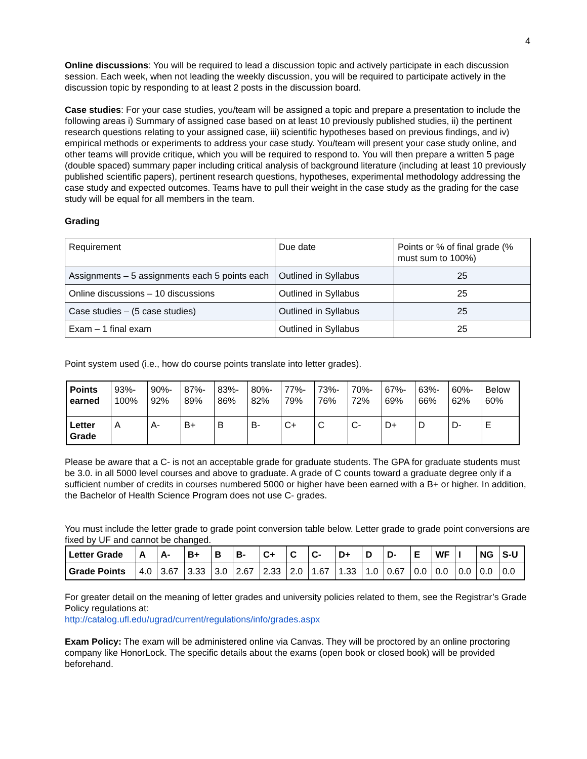4
Online discussions: You will be required to lead a discussion topic and actively participate in each discussion session. Each week, when not leading the weekly discussion, you will be required to participate actively in the discussion topic by responding to at least 2 posts in the discussion board.
Case studies: For your case studies, you/team will be assigned a topic and prepare a presentation to include the following areas i) Summary of assigned case based on at least 10 previously published studies, ii) the pertinent research questions relating to your assigned case, iii) scientific hypotheses based on previous findings, and iv) empirical methods or experiments to address your case study. You/team will present your case study online, and other teams will provide critique, which you will be required to respond to. You will then prepare a written 5 page (double spaced) summary paper including critical analysis of background literature (including at least 10 previously published scientific papers), pertinent research questions, hypotheses, experimental methodology addressing the case study and expected outcomes. Teams have to pull their weight in the case study as the grading for the case study will be equal for all members in the team.
Grading
| Requirement | Due date | Points or % of final grade (% must sum to 100%) |
| Assignments – 5 assignments each 5 points each | Outlined in Syllabus | 25 |
| Online discussions – 10 discussions | Outlined in Syllabus | 25 |
| Case studies – (5 case studies) | Outlined in Syllabus | 25 |
| Exam – 1 final exam | Outlined in Syllabus | 25 |
Point system used (i.e., how do course points translate into letter grades).
| Points earned | 93%- 100% | 90%- 92% | 87%- 89% | 83%- 86% | 80%- 82% | 77%- 79% | 73%- 76% | 70%- 72% | 67%- 69% | 63%- 66% | 60%- 62% | Below 60% |
| Letter Grade | A | A- | B+ | B | B- | C+ | C | C- | D+ | D | D- | E |
Please be aware that a C- is not an acceptable grade for graduate students. The GPA for graduate students must be 3.0. in all 5000 level courses and above to graduate. A grade of C counts toward a graduate degree only if a sufficient number of credits in courses numbered 5000 or higher have been earned with a B+ or higher. In addition, the Bachelor of Health Science Program does not use C- grades.
You must include the letter grade to grade point conversion table below. Letter grade to grade point conversions are fixed by UF and cannot be changed.
| Letter Grade | A | A- | B+ | B | B- | C+ | C | C- | D+ | D | D- | E | WF | I | NG | S-U |
| Grade Points | 4.0 | 3.67 | 3.33 | 3.0 | 2.67 | 2.33 | 2.0 | 1.67 | 1.33 | 1.0 | 0.67 | 0.0 | 0.0 | 0.0 | 0.0 | 0.0 |
For greater detail on the meaning of letter grades and university policies related to them, see the Registrar’s Grade Policy regulations at:
http://catalog.ufl.edu/ugrad/current/regulations/info/grades.aspx
Exam Policy: The exam will be administered online via Canvas. They will be proctored by an online proctoring company like HonorLock. The specific details about the exams (open book or closed book) will be provided beforehand.